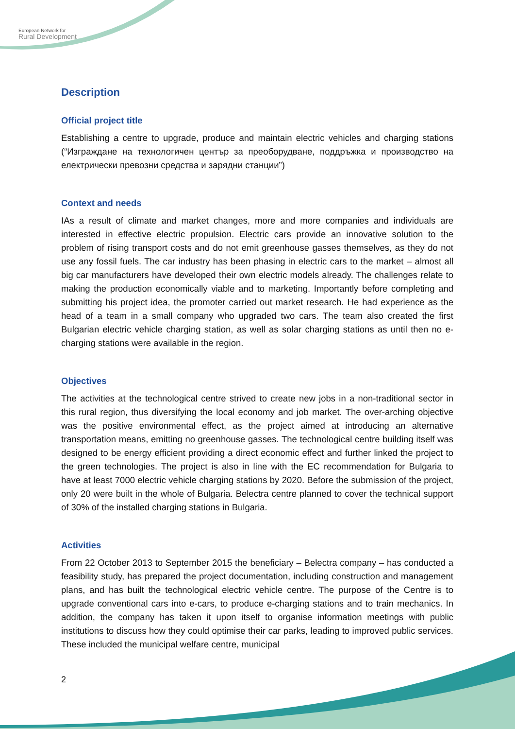European Network for
Rural Development
Description
Official project title
Establishing a centre to upgrade, produce and maintain electric vehicles and charging stations (“Изграждане на технологичен център за преоборудване, поддръжка и производство на електрически превозни средства и зарядни станции”)
Context and needs
IAs a result of climate and market changes, more and more companies and individuals are interested in effective electric propulsion. Electric cars provide an innovative solution to the problem of rising transport costs and do not emit greenhouse gasses themselves, as they do not use any fossil fuels. The car industry has been phasing in electric cars to the market – almost all big car manufacturers have developed their own electric models already. The challenges relate to making the production economically viable and to marketing. Importantly before completing and submitting his project idea, the promoter carried out market research. He had experience as the head of a team in a small company who upgraded two cars. The team also created the first Bulgarian electric vehicle charging station, as well as solar charging stations as until then no e-charging stations were available in the region.
Objectives
The activities at the technological centre strived to create new jobs in a non-traditional sector in this rural region, thus diversifying the local economy and job market. The over-arching objective was the positive environmental effect, as the project aimed at introducing an alternative transportation means, emitting no greenhouse gasses. The technological centre building itself was designed to be energy efficient providing a direct economic effect and further linked the project to the green technologies. The project is also in line with the EC recommendation for Bulgaria to have at least 7000 electric vehicle charging stations by 2020. Before the submission of the project, only 20 were built in the whole of Bulgaria. Belectra centre planned to cover the technical support of 30% of the installed charging stations in Bulgaria.
Activities
From 22 October 2013 to September 2015 the beneficiary – Belectra company – has conducted a feasibility study, has prepared the project documentation, including construction and management plans, and has built the technological electric vehicle centre. The purpose of the Centre is to upgrade conventional cars into e-cars, to produce e-charging stations and to train mechanics. In addition, the company has taken it upon itself to organise information meetings with public institutions to discuss how they could optimise their car parks, leading to improved public services. These included the municipal welfare centre, municipal
2